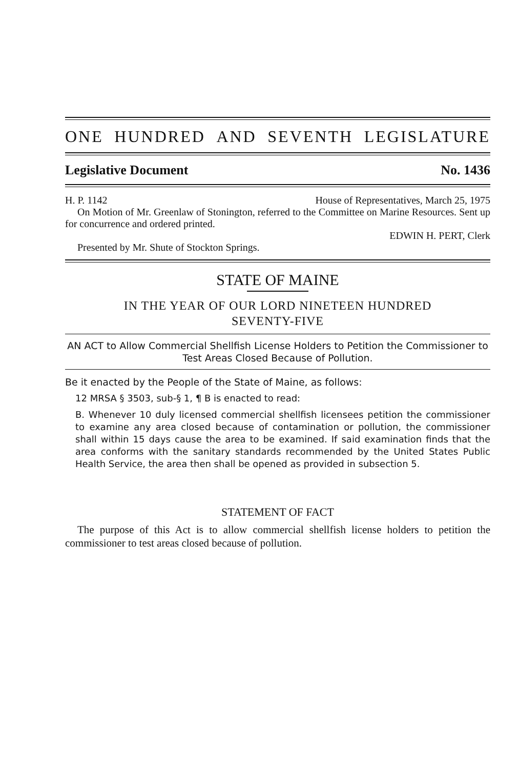ONE HUNDRED AND SEVENTH LEGISLATURE
Legislative Document No. 1436
H. P. 1142 House of Representatives, March 25, 1975
On Motion of Mr. Greenlaw of Stonington, referred to the Committee on Marine Resources. Sent up for concurrence and ordered printed.
EDWIN H. PERT, Clerk
Presented by Mr. Shute of Stockton Springs.
STATE OF MAINE
IN THE YEAR OF OUR LORD NINETEEN HUNDRED
SEVENTY-FIVE
AN ACT to Allow Commercial Shellfish License Holders to Petition the Commissioner to Test Areas Closed Because of Pollution.
Be it enacted by the People of the State of Maine, as follows:
12 MRSA § 3503, sub-§ 1, ¶ B is enacted to read:
B. Whenever 10 duly licensed commercial shellfish licensees petition the commissioner to examine any area closed because of contamination or pollution, the commissioner shall within 15 days cause the area to be examined. If said examination finds that the area conforms with the sanitary standards recommended by the United States Public Health Service, the area then shall be opened as provided in subsection 5.
STATEMENT OF FACT
The purpose of this Act is to allow commercial shellfish license holders to petition the commissioner to test areas closed because of pollution.